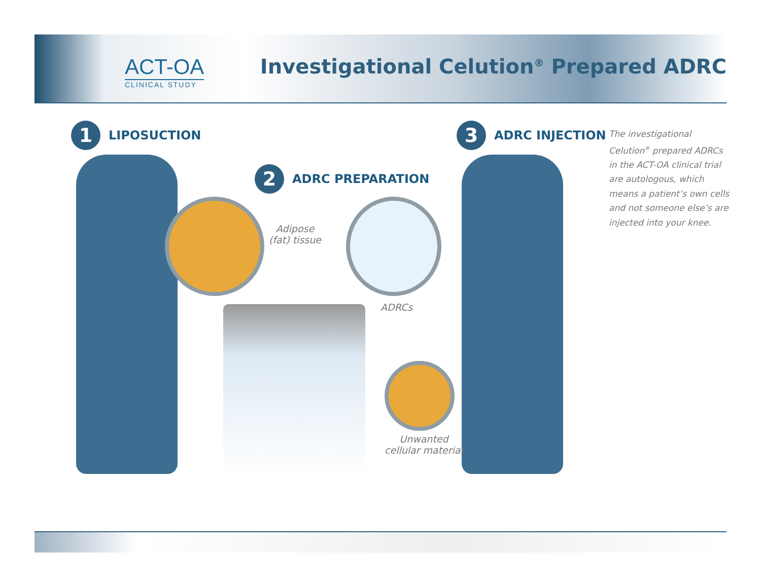ACT-OA
CLINICAL STUDY
Investigational Celution<sup>®</sup> Prepared ADRC
1 LIPOSUCTION
2 ADRC PREPARATION
3 ADRC INJECTION
Adipose
(fat) tissue
ADRCs
Unwanted
cellular material
The investigational Celution<sup>®</sup> prepared ADRCs in the ACT-OA clinical trial are autologous, which means a patient’s own cells and not someone else’s are injected into your knee.